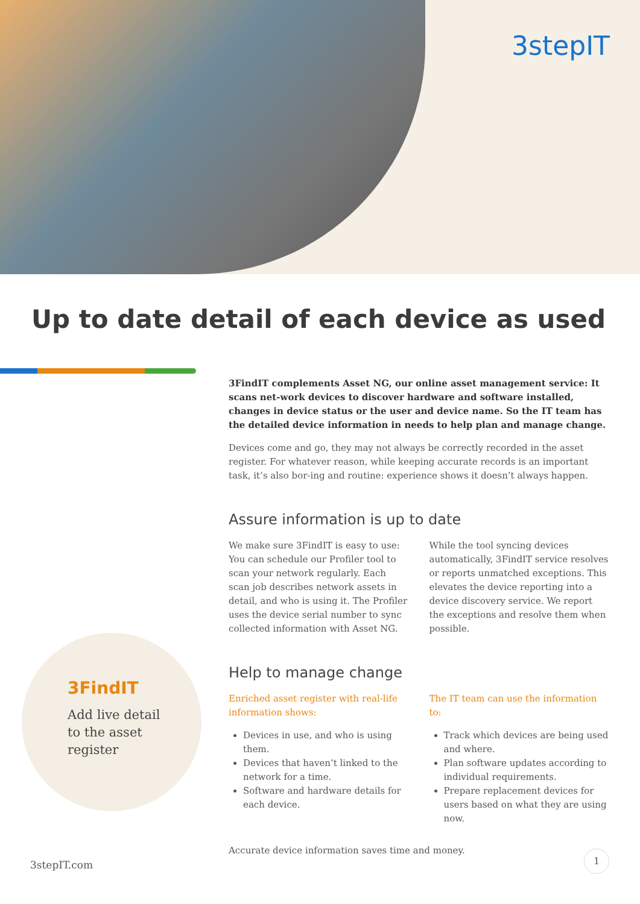3stepIT
Up to date detail of each device as used
3FindIT complements Asset NG, our online asset management service: It scans net-work devices to discover hardware and software installed, changes in device status or the user and device name. So the IT team has the detailed device information in needs to help plan and manage change.
Devices come and go, they may not always be correctly recorded in the asset register. For whatever reason, while keeping accurate records is an important task, it’s also bor-ing and routine: experience shows it doesn’t always happen.
Assure information is up to date
We make sure 3FindIT is easy to use: You can schedule our Profiler tool to scan your network regularly. Each scan job describes network assets in detail, and who is using it. The Profiler uses the device serial number to sync collected information with Asset NG.
While the tool syncing devices automatically, 3FindIT service resolves or reports unmatched exceptions. This elevates the device reporting into a device discovery service. We report the exceptions and resolve them when possible.
Help to manage change
Enriched asset register with real-life information shows:
Devices in use, and who is using them.
Devices that haven’t linked to the network for a time.
Software and hardware details for each device.
The IT team can use the information to:
Track which devices are being used and where.
Plan software updates according to individual requirements.
Prepare replacement devices for users based on what they are using now.
Accurate device information saves time and money.
3FindIT
Add live detail
to the asset
register
3stepIT.com
1